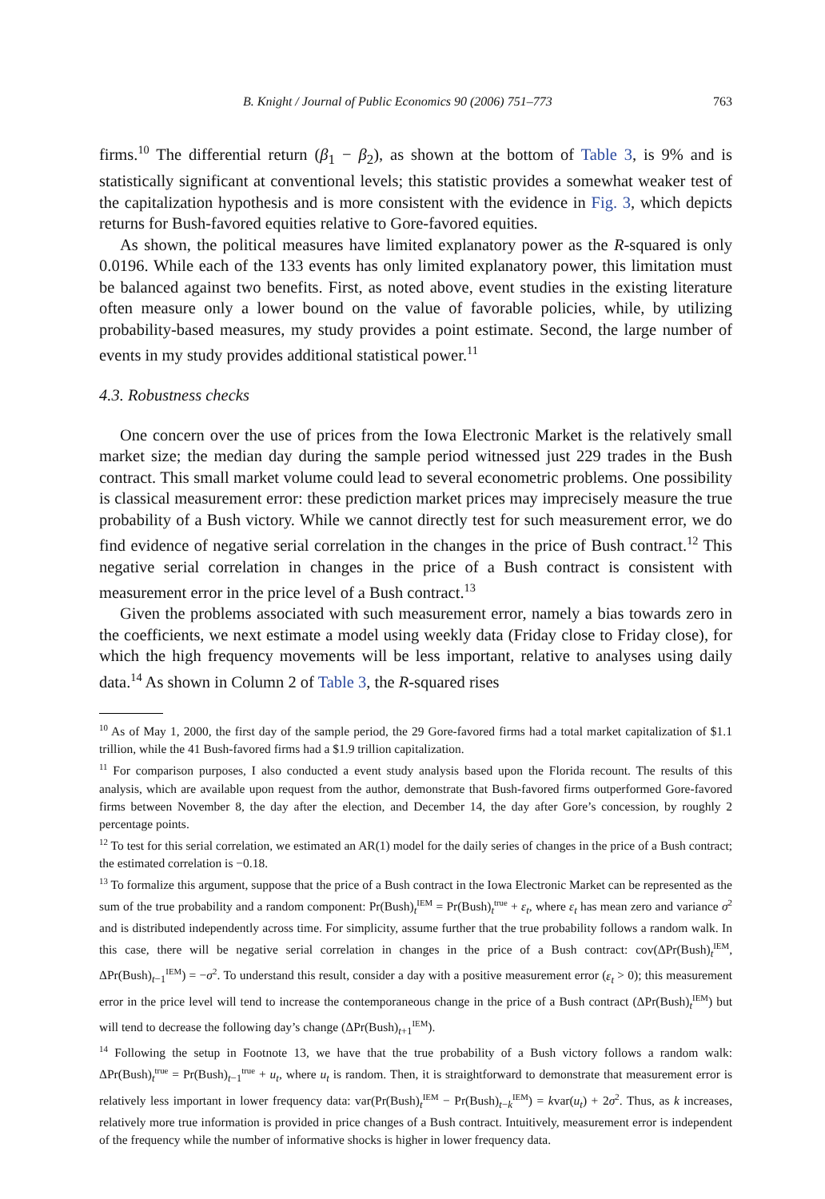B. Knight / Journal of Public Economics 90 (2006) 751–773 763
firms.<sup>10</sup> The differential return (β<sub>1</sub> − β<sub>2</sub>), as shown at the bottom of Table 3, is 9% and is statistically significant at conventional levels; this statistic provides a somewhat weaker test of the capitalization hypothesis and is more consistent with the evidence in Fig. 3, which depicts returns for Bush-favored equities relative to Gore-favored equities.
As shown, the political measures have limited explanatory power as the R-squared is only 0.0196. While each of the 133 events has only limited explanatory power, this limitation must be balanced against two benefits. First, as noted above, event studies in the existing literature often measure only a lower bound on the value of favorable policies, while, by utilizing probability-based measures, my study provides a point estimate. Second, the large number of events in my study provides additional statistical power.<sup>11</sup>
4.3. Robustness checks
One concern over the use of prices from the Iowa Electronic Market is the relatively small market size; the median day during the sample period witnessed just 229 trades in the Bush contract. This small market volume could lead to several econometric problems. One possibility is classical measurement error: these prediction market prices may imprecisely measure the true probability of a Bush victory. While we cannot directly test for such measurement error, we do find evidence of negative serial correlation in the changes in the price of Bush contract.<sup>12</sup> This negative serial correlation in changes in the price of a Bush contract is consistent with measurement error in the price level of a Bush contract.<sup>13</sup>
Given the problems associated with such measurement error, namely a bias towards zero in the coefficients, we next estimate a model using weekly data (Friday close to Friday close), for which the high frequency movements will be less important, relative to analyses using daily data.<sup>14</sup> As shown in Column 2 of Table 3, the R-squared rises
<sup>10</sup> As of May 1, 2000, the first day of the sample period, the 29 Gore-favored firms had a total market capitalization of $1.1 trillion, while the 41 Bush-favored firms had a $1.9 trillion capitalization.
<sup>11</sup> For comparison purposes, I also conducted a event study analysis based upon the Florida recount. The results of this analysis, which are available upon request from the author, demonstrate that Bush-favored firms outperformed Gore-favored firms between November 8, the day after the election, and December 14, the day after Gore’s concession, by roughly 2 percentage points.
<sup>12</sup> To test for this serial correlation, we estimated an AR(1) model for the daily series of changes in the price of a Bush contract; the estimated correlation is −0.18.
<sup>13</sup> To formalize this argument, suppose that the price of a Bush contract in the Iowa Electronic Market can be represented as the sum of the true probability and a random component: Pr(Bush)<sub>t</sub><sup>IEM</sup> = Pr(Bush)<sub>t</sub><sup>true</sup> + ε<sub>t</sub>, where ε<sub>t</sub> has mean zero and variance σ<sup>2</sup> and is distributed independently across time. For simplicity, assume further that the true probability follows a random walk. In this case, there will be negative serial correlation in changes in the price of a Bush contract: cov(ΔPr(Bush)<sub>t</sub><sup>IEM</sup>, ΔPr(Bush)<sub>t−1</sub><sup>IEM</sup>) = −σ<sup>2</sup>. To understand this result, consider a day with a positive measurement error (ε<sub>t</sub> > 0); this measurement error in the price level will tend to increase the contemporaneous change in the price of a Bush contract (ΔPr(Bush)<sub>t</sub><sup>IEM</sup>) but will tend to decrease the following day’s change (ΔPr(Bush)<sub>t+1</sub><sup>IEM</sup>).
<sup>14</sup> Following the setup in Footnote 13, we have that the true probability of a Bush victory follows a random walk: ΔPr(Bush)<sub>t</sub><sup>true</sup> = Pr(Bush)<sub>t−1</sub><sup>true</sup> + u<sub>t</sub>, where u<sub>t</sub> is random. Then, it is straightforward to demonstrate that measurement error is relatively less important in lower frequency data: var(Pr(Bush)<sub>t</sub><sup>IEM</sup> − Pr(Bush)<sub>t−k</sub><sup>IEM</sup>) = kvar(u<sub>t</sub>) + 2σ<sup>2</sup>. Thus, as k increases, relatively more true information is provided in price changes of a Bush contract. Intuitively, measurement error is independent of the frequency while the number of informative shocks is higher in lower frequency data.